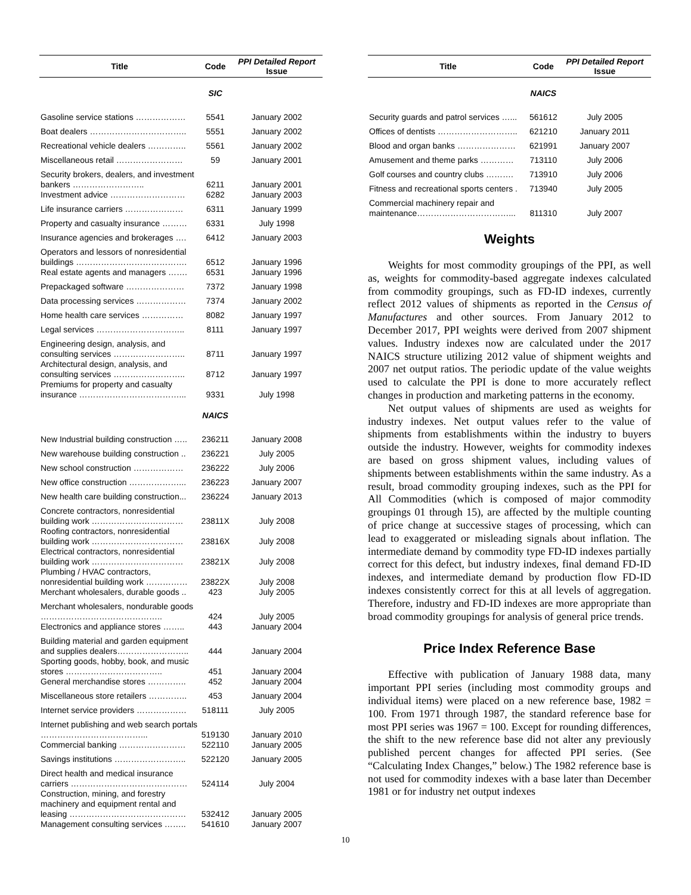| Title | Code | PPI Detailed Report Issue |
| --- | --- | --- |
| | SIC | |
| Gasoline service stations ……………… | 5541 | January 2002 |
| Boat dealers …………………………….. | 5551 | January 2002 |
| Recreational vehicle dealers ………….. | 5561 | January 2002 |
| Miscellaneous retail …………………… | 59 | January 2001 |
| Security brokers, dealers, and investment bankers …………………….. | 6211 | January 2001 |
| Investment advice ……………………… | 6282 | January 2003 |
| Life insurance carriers ………………… | 6311 | January 1999 |
| Property and casualty insurance ……… | 6331 | July 1998 |
| Insurance agencies and brokerages …. | 6412 | January 2003 |
| Operators and lessors of nonresidential buildings …………………………………. | 6512 | January 1996 |
| Real estate agents and managers ……. | 6531 | January 1996 |
| Prepackaged software ………………… | 7372 | January 1998 |
| Data processing services ……………… | 7374 | January 2002 |
| Home health care services …………… | 8082 | January 1997 |
| Legal services ………………………….. | 8111 | January 1997 |
| Engineering design, analysis, and consulting services …………………….. | 8711 | January 1997 |
| Architectural design, analysis, and consulting services …………………….. | 8712 | January 1997 |
| Premiums for property and casualty insurance ………………………………... | 9331 | July 1998 |
| | NAICS | |
| New Industrial building construction ….. | 236211 | January 2008 |
| New warehouse building construction .. | 236221 | July 2005 |
| New school construction ……………… | 236222 | July 2006 |
| New office construction ………………... | 236223 | January 2007 |
| New health care building construction... | 236224 | January 2013 |
| Concrete contractors, nonresidential building work …………………………… | 23811X | July 2008 |
| Roofing contractors, nonresidential building work …………………………… | 23816X | July 2008 |
| Electrical contractors, nonresidential building work …………………………… | 23821X | July 2008 |
| Plumbing / HVAC contractors, nonresidential building work …………… | 23822X | July 2008 |
| Merchant wholesalers, durable goods .. | 423 | July 2005 |
| Merchant wholesalers, nondurable goods …………………………………….. | 424 | July 2005 |
| Electronics and appliance stores …….. | 443 | January 2004 |
| Building material and garden equipment and supplies dealers…………………….. | 444 | January 2004 |
| Sporting goods, hobby, book, and music stores …………………………….. | 451 | January 2004 |
| General merchandise stores ………….. | 452 | January 2004 |
| Miscellaneous store retailers ………….. | 453 | January 2004 |
| Internet service providers ……………… | 518111 | July 2005 |
| Internet publishing and web search portals ………………………………... | 519130 | January 2010 |
| Commercial banking …………………… | 522110 | January 2005 |
| Savings institutions …………………….. | 522120 | January 2005 |
| Direct health and medical insurance carriers …………………………………… | 524114 | July 2004 |
| Construction, mining, and forestry machinery and equipment rental and leasing …………………………………… | 532412 | January 2005 |
| Management consulting services …….. | 541610 | January 2007 |
| Title | Code | PPI Detailed Report Issue |
| --- | --- | --- |
| | NAICS | |
| Security guards and patrol services …... | 561612 | July 2005 |
| Offices of dentists ……………………….. | 621210 | January 2011 |
| Blood and organ banks ………………… | 621991 | January 2007 |
| Amusement and theme parks ………… | 713110 | July 2006 |
| Golf courses and country clubs ………. | 713910 | July 2006 |
| Fitness and recreational sports centers . | 713940 | July 2005 |
| Commercial machinery repair and maintenance……………………………... | 811310 | July 2007 |
Weights
Weights for most commodity groupings of the PPI, as well as, weights for commodity-based aggregate indexes calculated from commodity groupings, such as FD-ID indexes, currently reflect 2012 values of shipments as reported in the Census of Manufactures and other sources. From January 2012 to December 2017, PPI weights were derived from 2007 shipment values. Industry indexes now are calculated under the 2017 NAICS structure utilizing 2012 value of shipment weights and 2007 net output ratios. The periodic update of the value weights used to calculate the PPI is done to more accurately reflect changes in production and marketing patterns in the economy.
Net output values of shipments are used as weights for industry indexes. Net output values refer to the value of shipments from establishments within the industry to buyers outside the industry. However, weights for commodity indexes are based on gross shipment values, including values of shipments between establishments within the same industry. As a result, broad commodity grouping indexes, such as the PPI for All Commodities (which is composed of major commodity groupings 01 through 15), are affected by the multiple counting of price change at successive stages of processing, which can lead to exaggerated or misleading signals about inflation. The intermediate demand by commodity type FD-ID indexes partially correct for this defect, but industry indexes, final demand FD-ID indexes, and intermediate demand by production flow FD-ID indexes consistently correct for this at all levels of aggregation. Therefore, industry and FD-ID indexes are more appropriate than broad commodity groupings for analysis of general price trends.
Price Index Reference Base
Effective with publication of January 1988 data, many important PPI series (including most commodity groups and individual items) were placed on a new reference base, 1982 = 100. From 1971 through 1987, the standard reference base for most PPI series was 1967 = 100. Except for rounding differences, the shift to the new reference base did not alter any previously published percent changes for affected PPI series. (See “Calculating Index Changes,” below.) The 1982 reference base is not used for commodity indexes with a base later than December 1981 or for industry net output indexes
10